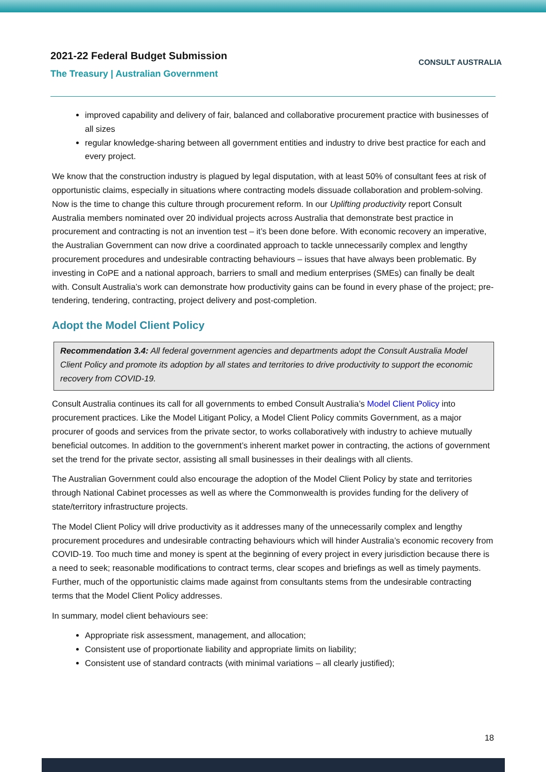2021-22 Federal Budget Submission
The Treasury | Australian Government
CONSULT AUSTRALIA
improved capability and delivery of fair, balanced and collaborative procurement practice with businesses of all sizes
regular knowledge-sharing between all government entities and industry to drive best practice for each and every project.
We know that the construction industry is plagued by legal disputation, with at least 50% of consultant fees at risk of opportunistic claims, especially in situations where contracting models dissuade collaboration and problem-solving. Now is the time to change this culture through procurement reform. In our Uplifting productivity report Consult Australia members nominated over 20 individual projects across Australia that demonstrate best practice in procurement and contracting is not an invention test – it’s been done before. With economic recovery an imperative, the Australian Government can now drive a coordinated approach to tackle unnecessarily complex and lengthy procurement procedures and undesirable contracting behaviours – issues that have always been problematic. By investing in CoPE and a national approach, barriers to small and medium enterprises (SMEs) can finally be dealt with. Consult Australia’s work can demonstrate how productivity gains can be found in every phase of the project; pre-tendering, tendering, contracting, project delivery and post-completion.
Adopt the Model Client Policy
Recommendation 3.4: All federal government agencies and departments adopt the Consult Australia Model Client Policy and promote its adoption by all states and territories to drive productivity to support the economic recovery from COVID-19.
Consult Australia continues its call for all governments to embed Consult Australia’s Model Client Policy into procurement practices. Like the Model Litigant Policy, a Model Client Policy commits Government, as a major procurer of goods and services from the private sector, to works collaboratively with industry to achieve mutually beneficial outcomes. In addition to the government’s inherent market power in contracting, the actions of government set the trend for the private sector, assisting all small businesses in their dealings with all clients.
The Australian Government could also encourage the adoption of the Model Client Policy by state and territories through National Cabinet processes as well as where the Commonwealth is provides funding for the delivery of state/territory infrastructure projects.
The Model Client Policy will drive productivity as it addresses many of the unnecessarily complex and lengthy procurement procedures and undesirable contracting behaviours which will hinder Australia’s economic recovery from COVID-19. Too much time and money is spent at the beginning of every project in every jurisdiction because there is a need to seek; reasonable modifications to contract terms, clear scopes and briefings as well as timely payments. Further, much of the opportunistic claims made against from consultants stems from the undesirable contracting terms that the Model Client Policy addresses.
In summary, model client behaviours see:
Appropriate risk assessment, management, and allocation;
Consistent use of proportionate liability and appropriate limits on liability;
Consistent use of standard contracts (with minimal variations – all clearly justified);
18